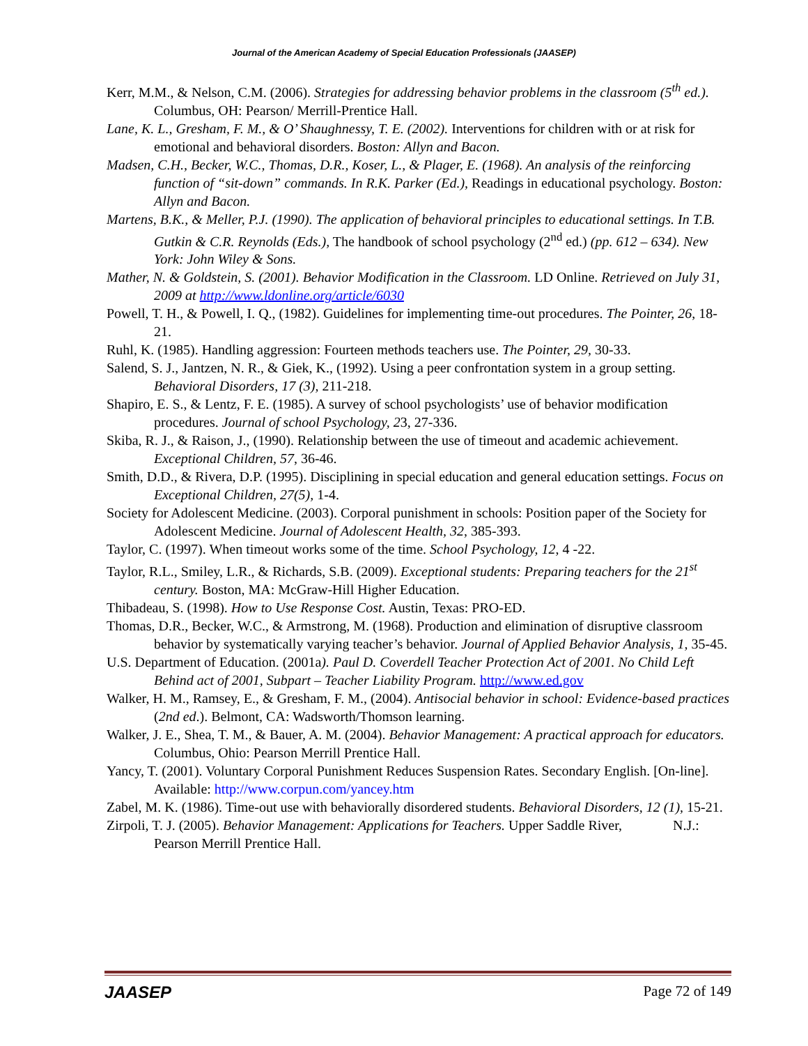Journal of the American Academy of Special Education Professionals (JAASEP)
Kerr, M.M., & Nelson, C.M. (2006). Strategies for addressing behavior problems in the classroom (5<sup>th</sup> ed.). Columbus, OH: Pearson/ Merrill-Prentice Hall.
Lane, K. L., Gresham, F. M., & O’ Shaughnessy, T. E. (2002). Interventions for children with or at risk for emotional and behavioral disorders. Boston: Allyn and Bacon.
Madsen, C.H., Becker, W.C., Thomas, D.R., Koser, L., & Plager, E. (1968). An analysis of the reinforcing function of “sit-down” commands. In R.K. Parker (Ed.), Readings in educational psychology. Boston: Allyn and Bacon.
Martens, B.K., & Meller, P.J. (1990). The application of behavioral principles to educational settings. In T.B. Gutkin & C.R. Reynolds (Eds.), The handbook of school psychology (2<sup>nd</sup> ed.) (pp. 612 – 634). New York: John Wiley & Sons.
Mather, N. & Goldstein, S. (2001). Behavior Modification in the Classroom. LD Online. Retrieved on July 31, 2009 at http://www.ldonline.org/article/6030
Powell, T. H., & Powell, I. Q., (1982). Guidelines for implementing time-out procedures. The Pointer, 26, 18-21.
Ruhl, K. (1985). Handling aggression: Fourteen methods teachers use. The Pointer, 29, 30-33.
Salend, S. J., Jantzen, N. R., & Giek, K., (1992). Using a peer confrontation system in a group setting. Behavioral Disorders, 17 (3), 211-218.
Shapiro, E. S., & Lentz, F. E. (1985). A survey of school psychologists’ use of behavior modification procedures. Journal of school Psychology, 23, 27-336.
Skiba, R. J., & Raison, J., (1990). Relationship between the use of timeout and academic achievement. Exceptional Children, 57, 36-46.
Smith, D.D., & Rivera, D.P. (1995). Disciplining in special education and general education settings. Focus on Exceptional Children, 27(5), 1-4.
Society for Adolescent Medicine. (2003). Corporal punishment in schools: Position paper of the Society for Adolescent Medicine. Journal of Adolescent Health, 32, 385-393.
Taylor, C. (1997). When timeout works some of the time. School Psychology, 12, 4 -22.
Taylor, R.L., Smiley, L.R., & Richards, S.B. (2009). Exceptional students: Preparing teachers for the 21<sup>st</sup> century. Boston, MA: McGraw-Hill Higher Education.
Thibadeau, S. (1998). How to Use Response Cost. Austin, Texas: PRO-ED.
Thomas, D.R., Becker, W.C., & Armstrong, M. (1968). Production and elimination of disruptive classroom behavior by systematically varying teacher’s behavior. Journal of Applied Behavior Analysis, 1, 35-45.
U.S. Department of Education. (2001a). Paul D. Coverdell Teacher Protection Act of 2001. No Child Left Behind act of 2001, Subpart – Teacher Liability Program. http://www.ed.gov
Walker, H. M., Ramsey, E., & Gresham, F. M., (2004). Antisocial behavior in school: Evidence-based practices (2nd ed.). Belmont, CA: Wadsworth/Thomson learning.
Walker, J. E., Shea, T. M., & Bauer, A. M. (2004). Behavior Management: A practical approach for educators. Columbus, Ohio: Pearson Merrill Prentice Hall.
Yancy, T. (2001). Voluntary Corporal Punishment Reduces Suspension Rates. Secondary English. [On-line]. Available: http://www.corpun.com/yancey.htm
Zabel, M. K. (1986). Time-out use with behaviorally disordered students. Behavioral Disorders, 12 (1), 15-21.
Zirpoli, T. J. (2005). Behavior Management: Applications for Teachers. Upper Saddle River, N.J.: Pearson Merrill Prentice Hall.
JAASEP Page 72 of 149